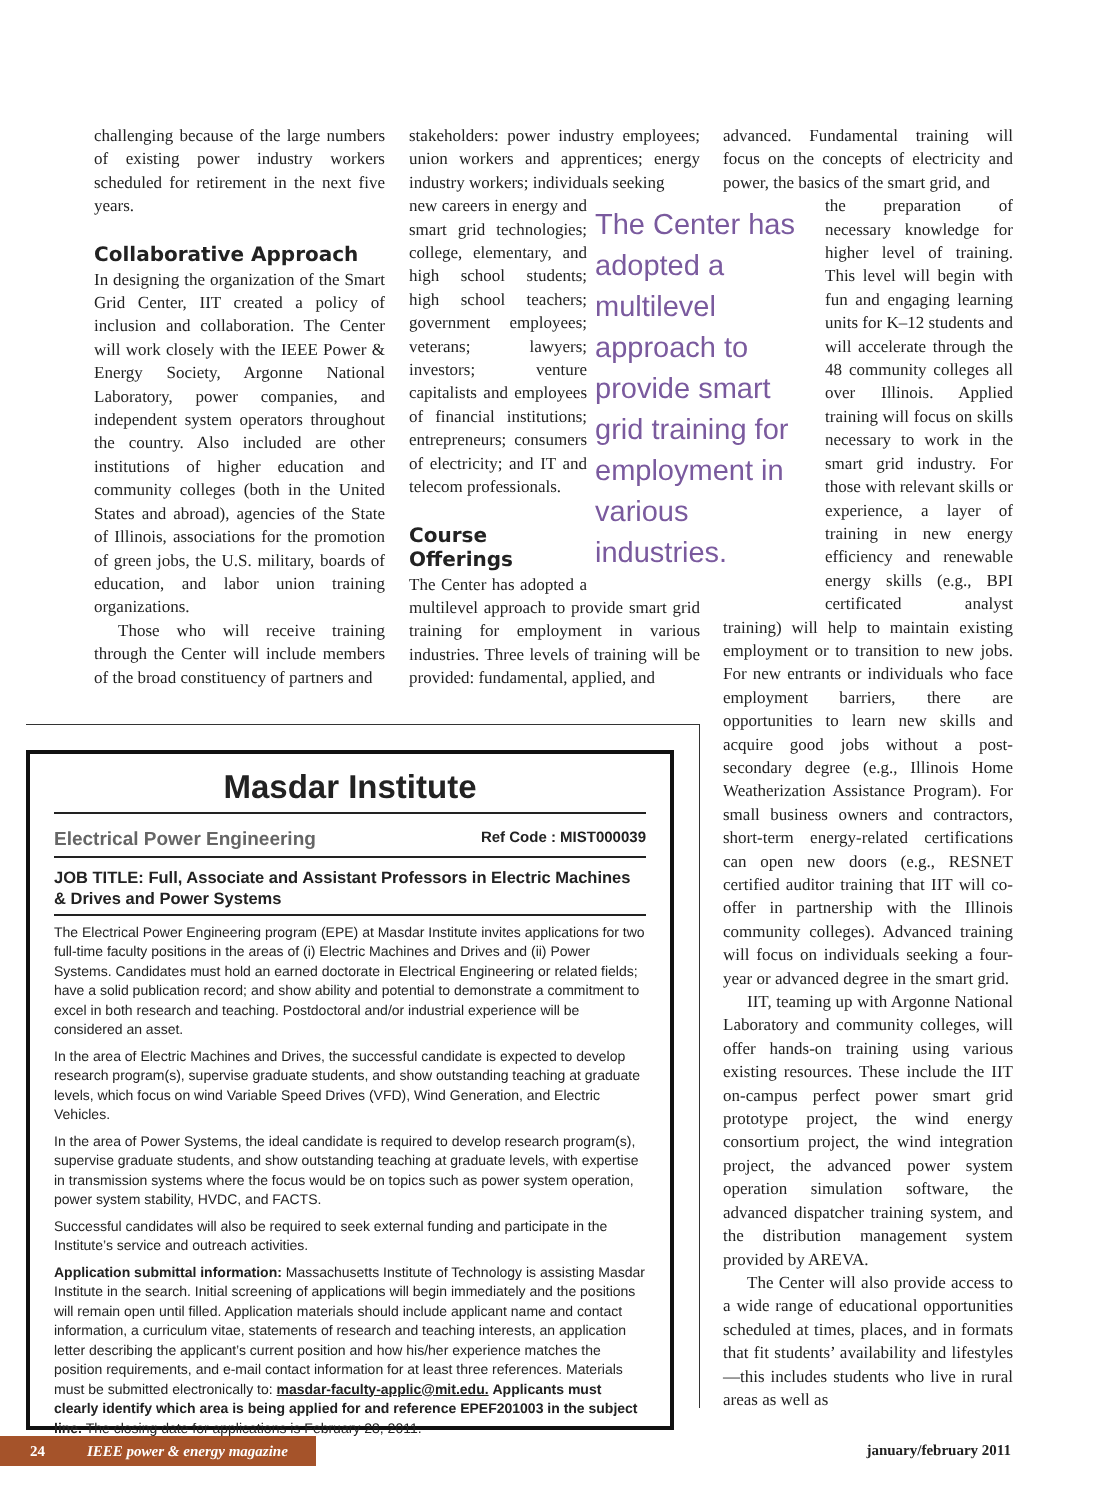challenging because of the large numbers of existing power industry workers scheduled for retirement in the next five years.
Collaborative Approach
In designing the organization of the Smart Grid Center, IIT created a policy of inclusion and collaboration. The Center will work closely with the IEEE Power & Energy Society, Argonne National Laboratory, power companies, and independent system operators throughout the country. Also included are other institutions of higher education and community colleges (both in the United States and abroad), agencies of the State of Illinois, associations for the promotion of green jobs, the U.S. military, boards of education, and labor union training organizations.
Those who will receive training through the Center will include members of the broad constituency of partners and
stakeholders: power industry employees; union workers and apprentices; energy industry workers; individuals seeking
The Center has adopted a multilevel approach to provide smart grid training for employment in various industries.
new careers in energy and smart grid technologies; college, elementary, and high school students; high school teachers; government employees; veterans; lawyers; investors; venture capitalists and employees of financial institutions; entrepreneurs; consumers of electricity; and IT and telecom professionals.
Course Offerings
The Center has adopted a multilevel approach to provide smart grid training for employment in various industries. Three levels of training will be provided: fundamental, applied, and
Masdar Institute
Electrical Power Engineering Ref Code : MIST000039
JOB TITLE: Full, Associate and Assistant Professors in Electric Machines & Drives and Power Systems
The Electrical Power Engineering program (EPE) at Masdar Institute invites applications for two full-time faculty positions in the areas of (i) Electric Machines and Drives and (ii) Power Systems. Candidates must hold an earned doctorate in Electrical Engineering or related fields; have a solid publication record; and show ability and potential to demonstrate a commitment to excel in both research and teaching. Postdoctoral and/or industrial experience will be considered an asset.
In the area of Electric Machines and Drives, the successful candidate is expected to develop research program(s), supervise graduate students, and show outstanding teaching at graduate levels, which focus on wind Variable Speed Drives (VFD), Wind Generation, and Electric Vehicles.
In the area of Power Systems, the ideal candidate is required to develop research program(s), supervise graduate students, and show outstanding teaching at graduate levels, with expertise in transmission systems where the focus would be on topics such as power system operation, power system stability, HVDC, and FACTS.
Successful candidates will also be required to seek external funding and participate in the Institute’s service and outreach activities.
Application submittal information: Massachusetts Institute of Technology is assisting Masdar Institute in the search. Initial screening of applications will begin immediately and the positions will remain open until filled. Application materials should include applicant name and contact information, a curriculum vitae, statements of research and teaching interests, an application letter describing the applicant’s current position and how his/her experience matches the position requirements, and e-mail contact information for at least three references. Materials must be submitted electronically to: masdar-faculty-applic@mit.edu. Applicants must clearly identify which area is being applied for and reference EPEF201003 in the subject line. The closing date for applications is February 28, 2011.
advanced. Fundamental training will focus on the concepts of electricity and power, the basics of the smart grid, and
the preparation of necessary knowledge for higher level of training. This level will begin with fun and engaging learning units for K–12 students and will accelerate through the 48 community colleges all over Illinois. Applied training will focus on skills necessary to work in the smart grid industry. For those with relevant skills or experience, a layer of training in new energy efficiency and renewable energy skills (e.g., BPI certificated analyst training) will help to maintain existing employment or to transition to new jobs. For new entrants or individuals who face employment barriers, there are opportunities to learn new skills and acquire good jobs without a post-secondary degree (e.g., Illinois Home Weatherization Assistance Program). For small business owners and contractors, short-term energy-related certifications can open new doors (e.g., RESNET certified auditor training that IIT will co-offer in partnership with the Illinois community colleges). Advanced training will focus on individuals seeking a four-year or advanced degree in the smart grid.
IIT, teaming up with Argonne National Laboratory and community colleges, will offer hands-on training using various existing resources. These include the IIT on-campus perfect power smart grid prototype project, the wind energy consortium project, the wind integration project, the advanced power system operation simulation software, the advanced dispatcher training system, and the distribution management system provided by AREVA.
The Center will also provide access to a wide range of educational opportunities scheduled at times, places, and in formats that fit students’ availability and lifestyles—this includes students who live in rural areas as well as
24 IEEE power & energy magazine
january/february 2011